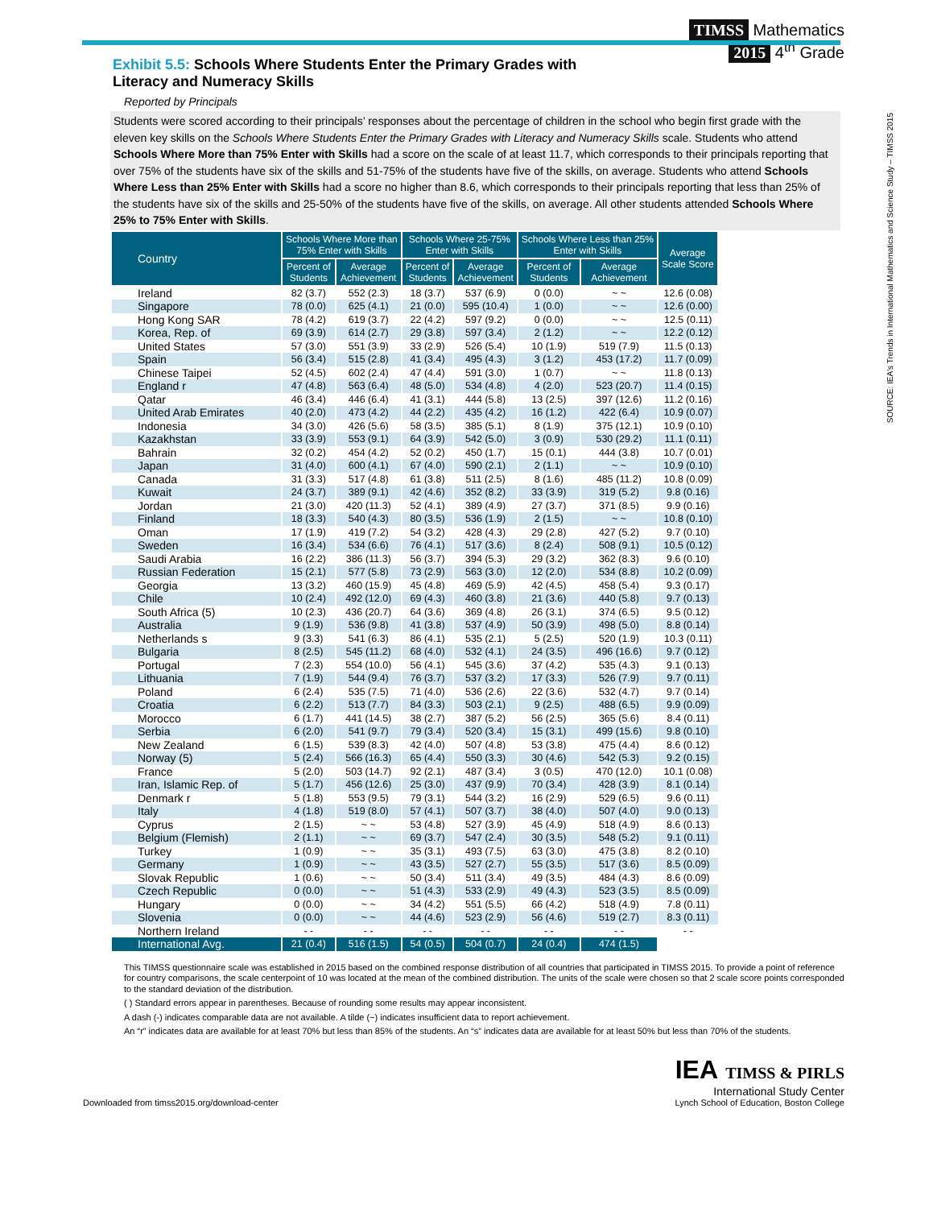Exhibit 5.5: Schools Where Students Enter the Primary Grades with Literacy and Numeracy Skills
TIMSS Mathematics
2015 4<sup>th</sup> Grade
Reported by Principals
Students were scored according to their principals’ responses about the percentage of children in the school who begin first grade with the eleven key skills on the Schools Where Students Enter the Primary Grades with Literacy and Numeracy Skills scale. Students who attend Schools Where More than 75% Enter with Skills had a score on the scale of at least 11.7, which corresponds to their principals reporting that over 75% of the students have six of the skills and 51-75% of the students have five of the skills, on average. Students who attend Schools Where Less than 25% Enter with Skills had a score no higher than 8.6, which corresponds to their principals reporting that less than 25% of the students have six of the skills and 25-50% of the students have five of the skills, on average. All other students attended Schools Where 25% to 75% Enter with Skills.
SOURCE: IEA's Trends in International Mathematics and Science Study – TIMSS 2015
| Country | Schools Where More than 75% Enter with Skills | | Schools Where 25-75% Enter with Skills | | Schools Where Less than 25% Enter with Skills | | Average Scale Score |
| --- | --- | --- | --- | --- | --- | --- | --- |
| | Percent of Students | Average Achievement | Percent of Students | Average Achievement | Percent of Students | Average Achievement | |
| Ireland | 82 (3.7) | 552 (2.3) | 18 (3.7) | 537 (6.9) | 0 (0.0) | ~ ~ | 12.6 (0.08) |
| Singapore | 78 (0.0) | 625 (4.1) | 21 (0.0) | 595 (10.4) | 1 (0.0) | ~ ~ | 12.6 (0.00) |
| Hong Kong SAR | 78 (4.2) | 619 (3.7) | 22 (4.2) | 597 (9.2) | 0 (0.0) | ~ ~ | 12.5 (0.11) |
| Korea, Rep. of | 69 (3.9) | 614 (2.7) | 29 (3.8) | 597 (3.4) | 2 (1.2) | ~ ~ | 12.2 (0.12) |
| United States | 57 (3.0) | 551 (3.9) | 33 (2.9) | 526 (5.4) | 10 (1.9) | 519 (7.9) | 11.5 (0.13) |
| Spain | 56 (3.4) | 515 (2.8) | 41 (3.4) | 495 (4.3) | 3 (1.2) | 453 (17.2) | 11.7 (0.09) |
| Chinese Taipei | 52 (4.5) | 602 (2.4) | 47 (4.4) | 591 (3.0) | 1 (0.7) | ~ ~ | 11.8 (0.13) |
| England r | 47 (4.8) | 563 (6.4) | 48 (5.0) | 534 (4.8) | 4 (2.0) | 523 (20.7) | 11.4 (0.15) |
| Qatar | 46 (3.4) | 446 (6.4) | 41 (3.1) | 444 (5.8) | 13 (2.5) | 397 (12.6) | 11.2 (0.16) |
| United Arab Emirates | 40 (2.0) | 473 (4.2) | 44 (2.2) | 435 (4.2) | 16 (1.2) | 422 (6.4) | 10.9 (0.07) |
| Indonesia | 34 (3.0) | 426 (5.6) | 58 (3.5) | 385 (5.1) | 8 (1.9) | 375 (12.1) | 10.9 (0.10) |
| Kazakhstan | 33 (3.9) | 553 (9.1) | 64 (3.9) | 542 (5.0) | 3 (0.9) | 530 (29.2) | 11.1 (0.11) |
| Bahrain | 32 (0.2) | 454 (4.2) | 52 (0.2) | 450 (1.7) | 15 (0.1) | 444 (3.8) | 10.7 (0.01) |
| Japan | 31 (4.0) | 600 (4.1) | 67 (4.0) | 590 (2.1) | 2 (1.1) | ~ ~ | 10.9 (0.10) |
| Canada | 31 (3.3) | 517 (4.8) | 61 (3.8) | 511 (2.5) | 8 (1.6) | 485 (11.2) | 10.8 (0.09) |
| Kuwait | 24 (3.7) | 389 (9.1) | 42 (4.6) | 352 (8.2) | 33 (3.9) | 319 (5.2) | 9.8 (0.16) |
| Jordan | 21 (3.0) | 420 (11.3) | 52 (4.1) | 389 (4.9) | 27 (3.7) | 371 (8.5) | 9.9 (0.16) |
| Finland | 18 (3.3) | 540 (4.3) | 80 (3.5) | 536 (1.9) | 2 (1.5) | ~ ~ | 10.8 (0.10) |
| Oman | 17 (1.9) | 419 (7.2) | 54 (3.2) | 428 (4.3) | 29 (2.8) | 427 (5.2) | 9.7 (0.10) |
| Sweden | 16 (3.4) | 534 (6.6) | 76 (4.1) | 517 (3.6) | 8 (2.4) | 508 (9.1) | 10.5 (0.12) |
| Saudi Arabia | 16 (2.2) | 386 (11.3) | 56 (3.7) | 394 (5.3) | 29 (3.2) | 362 (8.3) | 9.6 (0.10) |
| Russian Federation | 15 (2.1) | 577 (5.8) | 73 (2.9) | 563 (3.0) | 12 (2.0) | 534 (8.8) | 10.2 (0.09) |
| Georgia | 13 (3.2) | 460 (15.9) | 45 (4.8) | 469 (5.9) | 42 (4.5) | 458 (5.4) | 9.3 (0.17) |
| Chile | 10 (2.4) | 492 (12.0) | 69 (4.3) | 460 (3.8) | 21 (3.6) | 440 (5.8) | 9.7 (0.13) |
| South Africa (5) | 10 (2.3) | 436 (20.7) | 64 (3.6) | 369 (4.8) | 26 (3.1) | 374 (6.5) | 9.5 (0.12) |
| Australia | 9 (1.9) | 536 (9.8) | 41 (3.8) | 537 (4.9) | 50 (3.9) | 498 (5.0) | 8.8 (0.14) |
| Netherlands s | 9 (3.3) | 541 (6.3) | 86 (4.1) | 535 (2.1) | 5 (2.5) | 520 (1.9) | 10.3 (0.11) |
| Bulgaria | 8 (2.5) | 545 (11.2) | 68 (4.0) | 532 (4.1) | 24 (3.5) | 496 (16.6) | 9.7 (0.12) |
| Portugal | 7 (2.3) | 554 (10.0) | 56 (4.1) | 545 (3.6) | 37 (4.2) | 535 (4.3) | 9.1 (0.13) |
| Lithuania | 7 (1.9) | 544 (9.4) | 76 (3.7) | 537 (3.2) | 17 (3.3) | 526 (7.9) | 9.7 (0.11) |
| Poland | 6 (2.4) | 535 (7.5) | 71 (4.0) | 536 (2.6) | 22 (3.6) | 532 (4.7) | 9.7 (0.14) |
| Croatia | 6 (2.2) | 513 (7.7) | 84 (3.3) | 503 (2.1) | 9 (2.5) | 488 (6.5) | 9.9 (0.09) |
| Morocco | 6 (1.7) | 441 (14.5) | 38 (2.7) | 387 (5.2) | 56 (2.5) | 365 (5.6) | 8.4 (0.11) |
| Serbia | 6 (2.0) | 541 (9.7) | 79 (3.4) | 520 (3.4) | 15 (3.1) | 499 (15.6) | 9.8 (0.10) |
| New Zealand | 6 (1.5) | 539 (8.3) | 42 (4.0) | 507 (4.8) | 53 (3.8) | 475 (4.4) | 8.6 (0.12) |
| Norway (5) | 5 (2.4) | 566 (16.3) | 65 (4.4) | 550 (3.3) | 30 (4.6) | 542 (5.3) | 9.2 (0.15) |
| France | 5 (2.0) | 503 (14.7) | 92 (2.1) | 487 (3.4) | 3 (0.5) | 470 (12.0) | 10.1 (0.08) |
| Iran, Islamic Rep. of | 5 (1.7) | 456 (12.6) | 25 (3.0) | 437 (9.9) | 70 (3.4) | 428 (3.9) | 8.1 (0.14) |
| Denmark r | 5 (1.8) | 553 (9.5) | 79 (3.1) | 544 (3.2) | 16 (2.9) | 529 (6.5) | 9.6 (0.11) |
| Italy | 4 (1.8) | 519 (8.0) | 57 (4.1) | 507 (3.7) | 38 (4.0) | 507 (4.0) | 9.0 (0.13) |
| Cyprus | 2 (1.5) | ~ ~ | 53 (4.8) | 527 (3.9) | 45 (4.9) | 518 (4.9) | 8.6 (0.13) |
| Belgium (Flemish) | 2 (1.1) | ~ ~ | 69 (3.7) | 547 (2.4) | 30 (3.5) | 548 (5.2) | 9.1 (0.11) |
| Turkey | 1 (0.9) | ~ ~ | 35 (3.1) | 493 (7.5) | 63 (3.0) | 475 (3.8) | 8.2 (0.10) |
| Germany | 1 (0.9) | ~ ~ | 43 (3.5) | 527 (2.7) | 55 (3.5) | 517 (3.6) | 8.5 (0.09) |
| Slovak Republic | 1 (0.6) | ~ ~ | 50 (3.4) | 511 (3.4) | 49 (3.5) | 484 (4.3) | 8.6 (0.09) |
| Czech Republic | 0 (0.0) | ~ ~ | 51 (4.3) | 533 (2.9) | 49 (4.3) | 523 (3.5) | 8.5 (0.09) |
| Hungary | 0 (0.0) | ~ ~ | 34 (4.2) | 551 (5.5) | 66 (4.2) | 518 (4.9) | 7.8 (0.11) |
| Slovenia | 0 (0.0) | ~ ~ | 44 (4.6) | 523 (2.9) | 56 (4.6) | 519 (2.7) | 8.3 (0.11) |
| Northern Ireland | - - | - - | - - | - - | - - | - - | - - |
| International Avg. | 21 (0.4) | 516 (1.5) | 54 (0.5) | 504 (0.7) | 24 (0.4) | 474 (1.5) | |
This TIMSS questionnaire scale was established in 2015 based on the combined response distribution of all countries that participated in TIMSS 2015. To provide a point of reference for country comparisons, the scale centerpoint of 10 was located at the mean of the combined distribution. The units of the scale were chosen so that 2 scale score points corresponded to the standard deviation of the distribution.
( ) Standard errors appear in parentheses. Because of rounding some results may appear inconsistent.
A dash (-) indicates comparable data are not available. A tilde (~) indicates insufficient data to report achievement.
An “r” indicates data are available for at least 70% but less than 85% of the students. An “s” indicates data are available for at least 50% but less than 70% of the students.
Downloaded from timss2015.org/download-center
IEA TIMSS & PIRLS
International Study Center
Lynch School of Education, Boston College